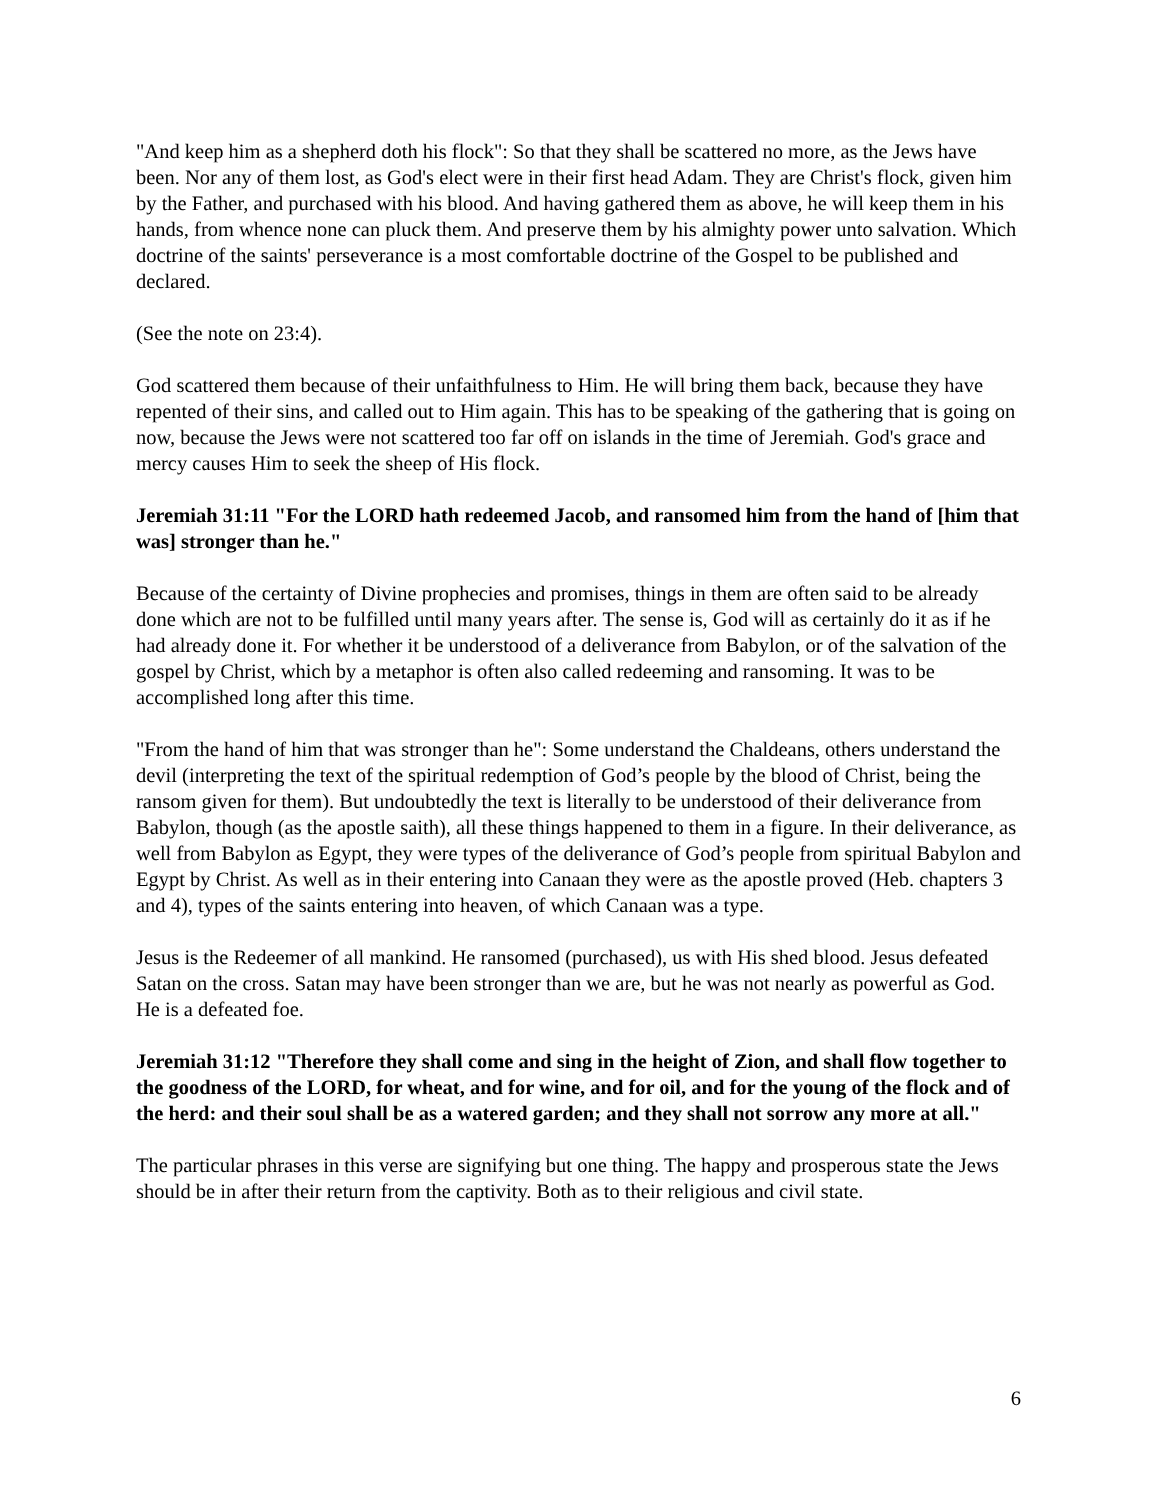"And keep him as a shepherd doth his flock": So that they shall be scattered no more, as the Jews have been. Nor any of them lost, as God's elect were in their first head Adam. They are Christ's flock, given him by the Father, and purchased with his blood. And having gathered them as above, he will keep them in his hands, from whence none can pluck them. And preserve them by his almighty power unto salvation. Which doctrine of the saints' perseverance is a most comfortable doctrine of the Gospel to be published and declared.
(See the note on 23:4).
God scattered them because of their unfaithfulness to Him. He will bring them back, because they have repented of their sins, and called out to Him again. This has to be speaking of the gathering that is going on now, because the Jews were not scattered too far off on islands in the time of Jeremiah. God's grace and mercy causes Him to seek the sheep of His flock.
Jeremiah 31:11 "For the LORD hath redeemed Jacob, and ransomed him from the hand of [him that was] stronger than he."
Because of the certainty of Divine prophecies and promises, things in them are often said to be already done which are not to be fulfilled until many years after. The sense is, God will as certainly do it as if he had already done it. For whether it be understood of a deliverance from Babylon, or of the salvation of the gospel by Christ, which by a metaphor is often also called redeeming and ransoming. It was to be accomplished long after this time.
"From the hand of him that was stronger than he": Some understand the Chaldeans, others understand the devil (interpreting the text of the spiritual redemption of God’s people by the blood of Christ, being the ransom given for them). But undoubtedly the text is literally to be understood of their deliverance from Babylon, though (as the apostle saith), all these things happened to them in a figure. In their deliverance, as well from Babylon as Egypt, they were types of the deliverance of God’s people from spiritual Babylon and Egypt by Christ. As well as in their entering into Canaan they were as the apostle proved (Heb. chapters 3 and 4), types of the saints entering into heaven, of which Canaan was a type.
Jesus is the Redeemer of all mankind. He ransomed (purchased), us with His shed blood. Jesus defeated Satan on the cross. Satan may have been stronger than we are, but he was not nearly as powerful as God. He is a defeated foe.
Jeremiah 31:12 "Therefore they shall come and sing in the height of Zion, and shall flow together to the goodness of the LORD, for wheat, and for wine, and for oil, and for the young of the flock and of the herd: and their soul shall be as a watered garden; and they shall not sorrow any more at all."
The particular phrases in this verse are signifying but one thing. The happy and prosperous state the Jews should be in after their return from the captivity. Both as to their religious and civil state.
6